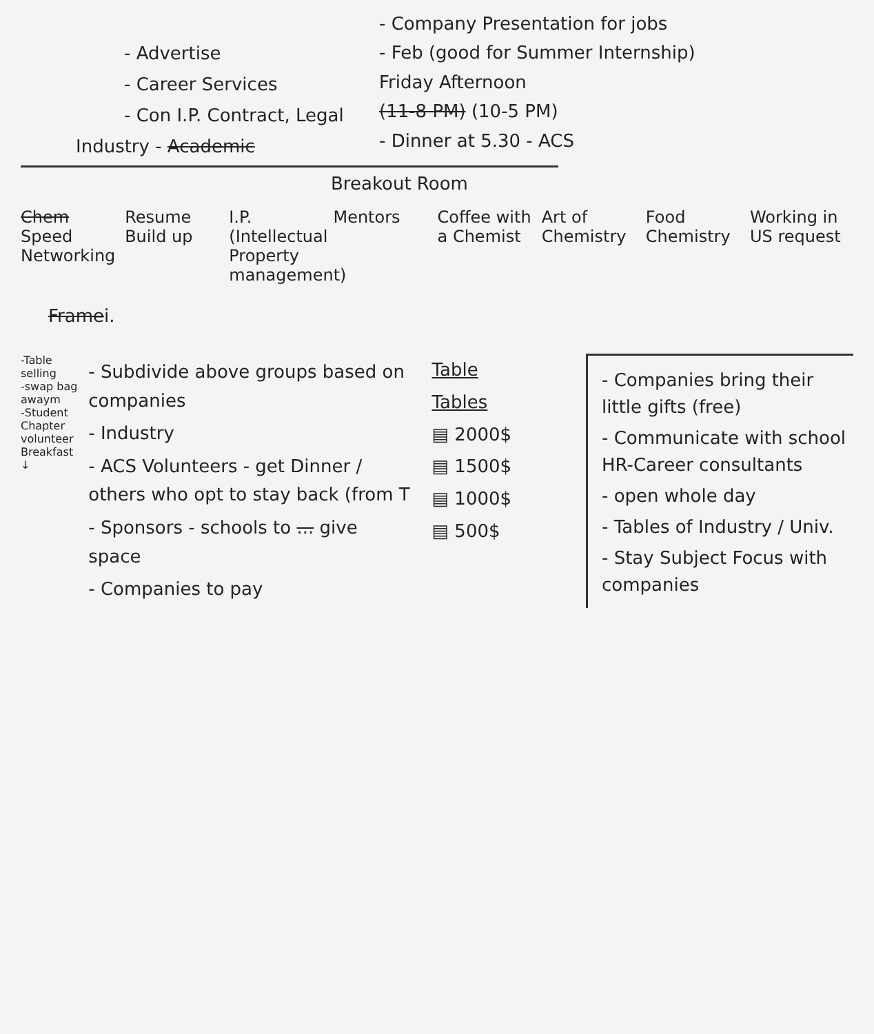- Company Presentation for jobs
- Feb (good for Summer Internship)
Friday Afternoon
(11-8 PM) (10-5 PM)
- Dinner at 5.30 - ACS
- Advertise
- Career Services
- Con I.P. Contract, Legal
Industry - Academic
Breakout Room
Chem Speed Networking
Resume Build up
I.P. (Intellectual Property management)
Mentors Coffee with a Chemist
Art of Chemistry
Food Chemistry
Working in US request
Framei.
-Table selling
-swap bag awaym
-Student Chapter volunteer
Breakfast ↓
- Subdivide above groups based on companies
- Industry
- ACS Volunteers - get Dinner / others who opt to stay back (from T
- Sponsors - schools to ... give space
- Companies to pay
Table
Tables
▤ 2000$
▤ 1500$
▤ 1000$
▤ 500$
- Companies bring their little gifts (free)
- Communicate with school HR-Career consultants
- open whole day
- Tables of Industry / Univ.
- Stay Subject Focus with companies